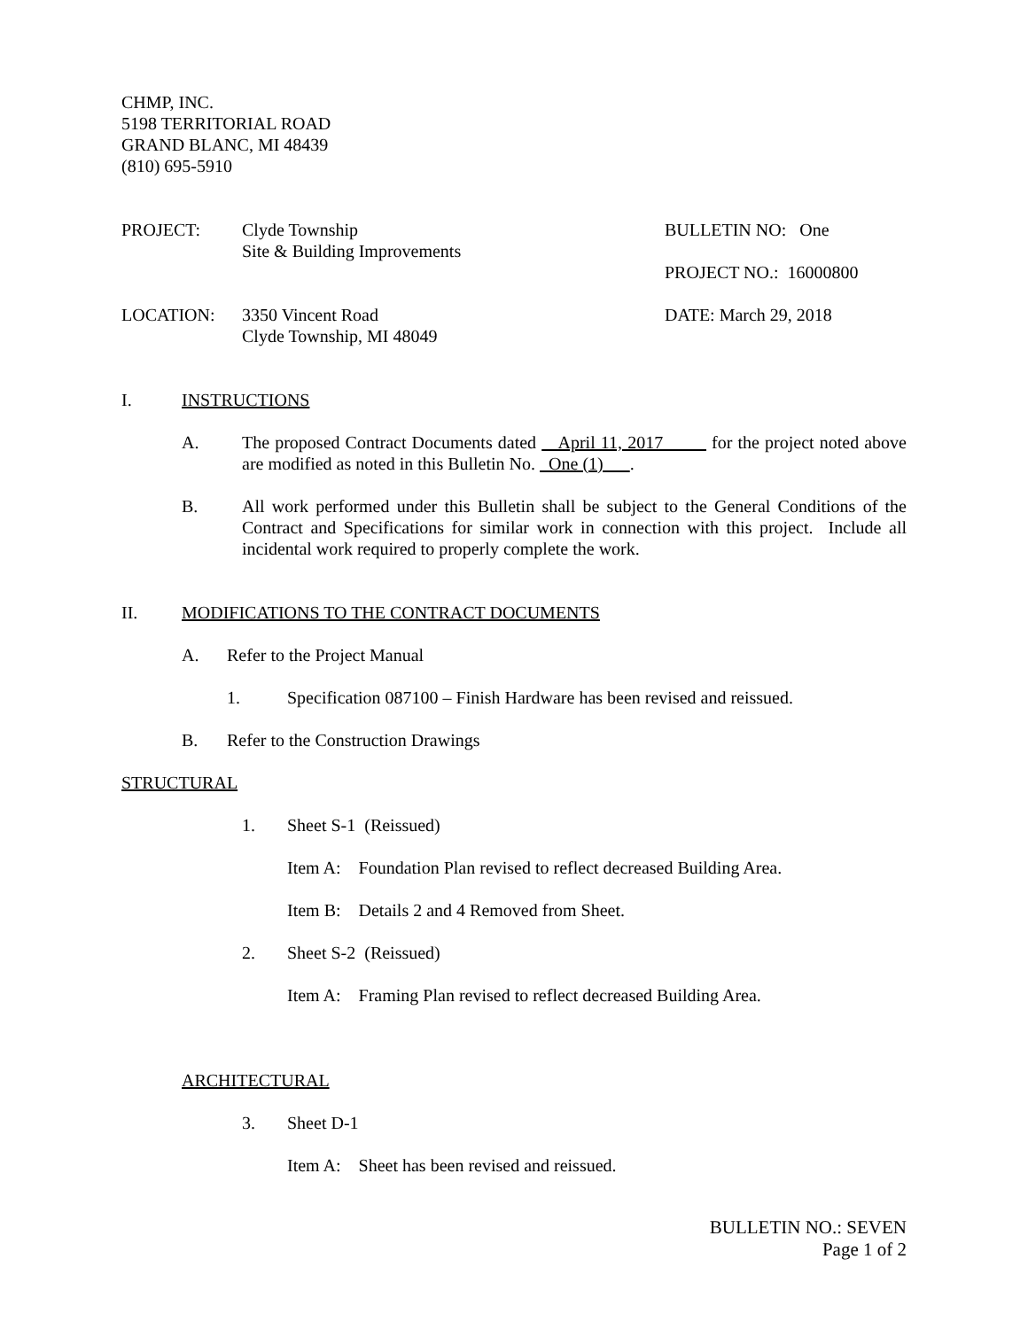CHMP, INC.
5198 TERRITORIAL ROAD
GRAND BLANC, MI 48439
(810) 695-5910
PROJECT: Clyde Township
Site & Building Improvements
BULLETIN NO: One
PROJECT NO.: 16000800
LOCATION: 3350 Vincent Road
Clyde Township, MI 48049
DATE: March 29, 2018
I. INSTRUCTIONS
A. The proposed Contract Documents dated April 11, 2017 for the project noted above are modified as noted in this Bulletin No. One (1) .
B. All work performed under this Bulletin shall be subject to the General Conditions of the Contract and Specifications for similar work in connection with this project. Include all incidental work required to properly complete the work.
II. MODIFICATIONS TO THE CONTRACT DOCUMENTS
A. Refer to the Project Manual
1. Specification 087100 – Finish Hardware has been revised and reissued.
B. Refer to the Construction Drawings
STRUCTURAL
1. Sheet S-1 (Reissued)
Item A: Foundation Plan revised to reflect decreased Building Area.
Item B: Details 2 and 4 Removed from Sheet.
2. Sheet S-2 (Reissued)
Item A: Framing Plan revised to reflect decreased Building Area.
ARCHITECTURAL
3. Sheet D-1
Item A: Sheet has been revised and reissued.
BULLETIN NO.: SEVEN
Page 1 of 2